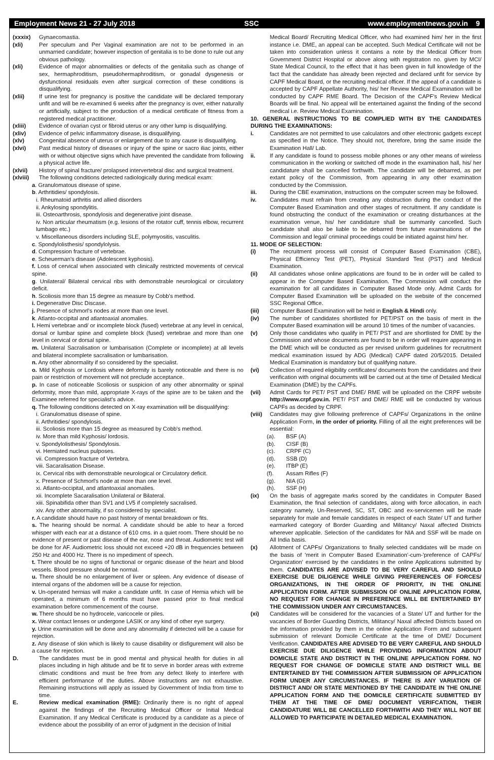Employment News 21 - 27 July 2018 SSC www.employmentnews.gov.in 9
(xxxix) Gynaecomastia.
(xli) Per speculum and Per Vaginal examination are not to be performed in an unmarried candidate; however inspection of genitalia is to be done to rule out any obvious pathology.
(xli) Evidence of major abnormalities or defects of the genitalia such as change of sex, hermaphroditism, pseudohermaphroditism, or gonadal dysgenesis or dysfunctional residuals even after surgical correction of these conditions is disqualifying.
(xlii) If urine test for pregnancy is positive the candidate will be declared temporary unfit and will be re-examined 6 weeks after the pregnancy is over, either naturally or artificially, subject to the production of a medical certificate of fitness from a registered medical practitioner.
(xliii) Evidence of ovarian cyst or fibroid uterus or any other lump is disqualifying.
(xliv) Evidence of pelvic inflammatory disease, is disqualifying.
(xlv) Congenital absence of uterus or enlargement due to any cause is disqualifying.
(xlvi) Past medical history of diseases or injury of the spine or sacro iliac joints, either with or without objective signs which have prevented the candidate from following a physical active life.
(xlvii) History of spinal fracture/ prolapsed intervertebral disc and surgical treatment.
(xlviii) The following conditions detected radiologically during medical exam:
a. Granulomatous disease of spine.
b. Arthritidies/ spondylosis.
i. Rheumatoid arthritis and allied disorders
ii. Ankylosing spondylitis.
iii. Osteoarthrosis, spondylosis and degenerative joint disease.
iv. Non articular rheumatism (e.g. lesions of the rotator cuff, tennis elbow, recurrent lumbago etc.)
v. Miscellaneous disorders including SLE, polymyositis, vasculitis.
c. Spondylolisthesis/ spondylolysis.
d. Compression fracture of vertebrae.
e. Scheuerman's disease (Adolescent kyphosis).
f. Loss of cervical when associated with clinically restricted movements of cervical spine.
g. Unilateral/ Bilateral cervical ribs with demonstrable neurological or circulatory deficit.
h. Scoliosis more than 15 degree as measure by Cobb's method.
i. Degenerative Disc Discase.
j. Presence of schmorl's nodes at more than one level.
k. Atlanto-occipital and atlantoaxial anomalies.
l. Hemi vertebrae and/ or incomplete block (fused) vertebrae at any level in cervical, dorsal or lumbar spine and complete block (fused) vertebrae and more than one level in cervical or dorsal spine.
m. Unilateral Sacralisation or lumbarisation (Complete or incomplete) at all levels and bilateral incomplete sacralisation or lumbarisation.
n. Any other abnormality if so considered by the specialist.
o. Mild Kyphosis or Lordosis where deformity is barely noticeable and there is no pain or restriction of movement will not preclude acceptance.
p. In case of noticeable Scoliosis or suspicion of any other abnormality or spinal deformity, more than mild, appropriate X-rays of the spine are to be taken and the Examinee referred for specialist's advice.
q. The following conditions detected on X-ray examination will be disqualifying:
i. Granulomatius disease of spine.
ii. Arthritidies/ spondylosis.
iii. Scoliosis more than 15 degree as measured by Cobb's method.
iv. More than mild Kyphosis/ lordosis.
v. Spondylolisthesis/ Spondylosis.
vi. Herniated nucleus pulposes.
vii. Compression fracture of Vertebra.
viii. Sacaralisation Disease.
ix. Cervical ribs with demonstrable neurological or Circulatory deficit.
x. Presence of Schmorl's node at more than one level.
xi. Atlanto-occipital, and atlantoaxial anomalies.
xii. Incomplete Sacaralisation Unilateral or Bilateral.
xiii. Spinabifida other than SV1 and LV5 if completely sacralised.
xiv. Any other abnormality, if so considered by specialist.
r. A candidate should have no past history of mental breakdown or fits.
s. The hearing should be normal. A candidate should be able to hear a forced whisper with each ear at a distance of 610 cms. in a quiet room. There should be no evidence of present or past disease of the ear, nose and throat. Audiometric test will be done for AF. Audiometric loss should not exceed +20 dB in frequencies between 250 Hz and 4000 Hz. There is no impediment of speech.
t. There should be no signs of functional or organic disease of the heart and blood vessels. Blood pressure should be normal.
u. There should be no enlargement of liver or spleen. Any evidence of disease of internal organs of the abdomen will be a cause for rejection.
v. Un-operated hernias will make a candidate unfit. In case of Hernia which will be operated, a minimum of 6 months must have passed prior to final medical examination before commencement of the course.
w. There should be no hydrocele, varicocele or piles.
x. Wear contact lenses or undergone LASIK or any kind of other eye surgery.
y. Urine examination will be done and any abnormality if detected will be a cause for rejection.
z. Any disease of skin which is likely to cause disability or disfigurement will also be a cause for rejection.
D. The candidates must be in good mental and physical health for duties in all places including in high altitude and be fit to serve in border areas with extreme climatic conditions and must be free from any defect likely to interfere with efficient performance of the duties. Above instructions are not exhaustive. Remaining instructions will apply as issued by Government of India from time to time.
E. Review medical examination (RME): Ordinarily there is no right of appeal against the findings of the Recruiting Medical Officer or Initial Medical Examination. If any Medical Certificate is produced by a candidate as a piece of evidence about the possibility of an error of judgment in the decision of Initial
Medical Board/ Recruiting Medical Officer, who had examined him/ her in the first instance i.e. DME, an appeal can be accepted. Such Medical Certificate will not be taken into consideration unless it contains a note by the Medical Officer from Government District Hospital or above along with registration no. given by MCI/ State Medical Council, to the effect that it has been given in full knowledge of the fact that the candidate has already been rejected and declared unfit for service by CAPF Medical Board, or the recruiting medical officer. If the appeal of a candidate is accepted by CAPF Appellate Authority, his/ her Review Medical Examination will be conducted by CAPF RME Board. The Decision of the CAPF's Review Medical Boards will be final. No appeal will be entertained against the finding of the second medical i.e. Review Medical Examination.
10. GENERAL INSTRUCTIONS TO BE COMPLIED WITH BY THE CANDIDATES DURING THE EXAMINATIONS:
i. Candidates are not permitted to use calculators and other electronic gadgets except as specified in the Notice. They should not, therefore, bring the same inside the Examination Hall/ Lab.
ii. If any candidate is found to possess mobile phones or any other means of wireless communication in the working or switched off mode in the examination hall, his/ her candidature shall be cancelled forthwith. The candidate will be debarred, as per extant policy of the Commission, from appearing in any other examination conducted by the Commission.
iii. During the CBE examination, instructions on the computer screen may be followed.
iv. Candidates must refrain from creating any obstruction during the conduct of the Computer Based Examination and other stages of recruitment. If any candidate is found obstructing the conduct of the examination or creating disturbances at the examination venue, his/ her candidature shall be summarily cancelled. Such candidate shall also be liable to be debarred from future examinations of the Commission and legal/ criminal proceedings could be initiated against him/ her.
11. MODE OF SELECTION:
(i) The recruitment process will consist of Computer Based Examination (CBE), Physical Efficiency Test (PET), Physical Standard Test (PST) and Medical Examination.
(ii) All candidates whose online applications are found to be in order will be called to appear in the Computer Based Examination. The Commission will conduct the examination for all candidates in Computer Based Mode only. Admit Cards for Computer Based Examination will be uploaded on the website of the concerned SSC Regional Office.
(iii) Computer Based Examination will be held in English & Hindi only.
(iv) The number of candidates shortlisted for PET/PST on the basis of merit in the Computer Based examination will be around 10 times of the number of vacancies.
(v) Only those candidates who qualify in PET/ PST and are shortlisted for DME by the Commission and whose documents are found to be in order will require appearing in the DME which will be conducted as per revised uniform guidelines for recruitment medical examination issued by ADG (Medical) CAPF dated 20/5/2015. Detailed Medical Examination is mandatory but of qualifying nature.
(vi) Collection of required eligibility certificates/ documents from the candidates and their verification with original documents will be carried out at the time of Detailed Medical Examination (DME) by the CAPFs.
(vii) Admit Cards for PET/ PST and DME/ RME will be uploaded on the CRPF website http://www.crpf.gov.in. PET/ PST and DME/ RME will be conducted by various CAPFs as decided by CRPF.
(viii) Candidates may give following preference of CAPFs/ Organizations in the online Application Form, in the order of priority. Filling of all the eight preferences will be essential:
(a). BSF (A)
(b). CISF (B)
(c). CRPF (C)
(d). SSB (D)
(e). ITBP (E)
(f). Assam Rifles (F)
(g). NIA (G)
(h). SSF (H)
(ix) On the basis of aggregate marks scored by the candidates in Computer Based Examination, the final selection of candidates, along with force allocation, in each category namely, Un-Reserved, SC, ST, OBC and ex-servicemen will be made separately for male and female candidates in respect of each State/ UT and further earmarked category of Border Guarding and Militancy/ Naxal affected Districts wherever applicable. Selection of the candidates for NIA and SSF will be made on All India basis.
(x) Allotment of CAPFs/ Organizations to finally selected candidates will be made on the basis of 'merit in Computer Based Examination'-cum-'preference of CAPFs/ Organization' exercised by the candidates in the online Applications submitted by them. CANDIDATES ARE ADVISED TO BE VERY CAREFUL AND SHOULD EXERCISE DUE DILIGENCE WHILE GIVING PREFERENCES OF FORCES/ ORGANIZATIONS, IN THE ORDER OF PRIORITY, IN THE ONLINE APPLICATION FORM. AFTER SUBMISSION OF ONLINE APPLICATION FORM, NO REQUEST FOR CHANGE IN PREFERENCE WILL BE ENTERTAINED BY THE COMMISSION UNDER ANY CIRCUMSTANCES.
(xi) Candidates will be considered for the vacancies of a State/ UT and further for the vacancies of Border Guarding Districts, Militancy/ Naxal affected Districts based on the information provided by them in the online Application Form and subsequent submission of relevant Domicile Certificate at the time of DME/ Document Verification. CANDIDATES ARE ADVISED TO BE VERY CAREFUL AND SHOULD EXERCISE DUE DILIGENCE WHILE PROVIDING INFORMATION ABOUT DOMICILE STATE AND DISTRICT IN THE ONLINE APPLICATION FORM. NO REQUEST FOR CHANGE OF DOMICILE STATE AND DISTRICT WILL BE ENTERTAINED BY THE COMMISSION AFTER SUBMISSION OF APPLICATION FORM UNDER ANY CIRCUMSTANCES. IF THERE IS ANY VARIATION OF DISTRICT AND/ OR STATE MENTIONED BY THE CANDIDATE IN THE ONLINE APPLICATION FORM AND THE DOMICILE CERTIFICATE SUBMITTED BY THEM AT THE TIME OF DME/ DOCUMENT VERIFCATION, THEIR CANDIDATURE WILL BE CANCELLED FORTHWITH AND THEY WILL NOT BE ALLOWED TO PARTICIPATE IN DETAILED MEDICAL EXAMINATION.